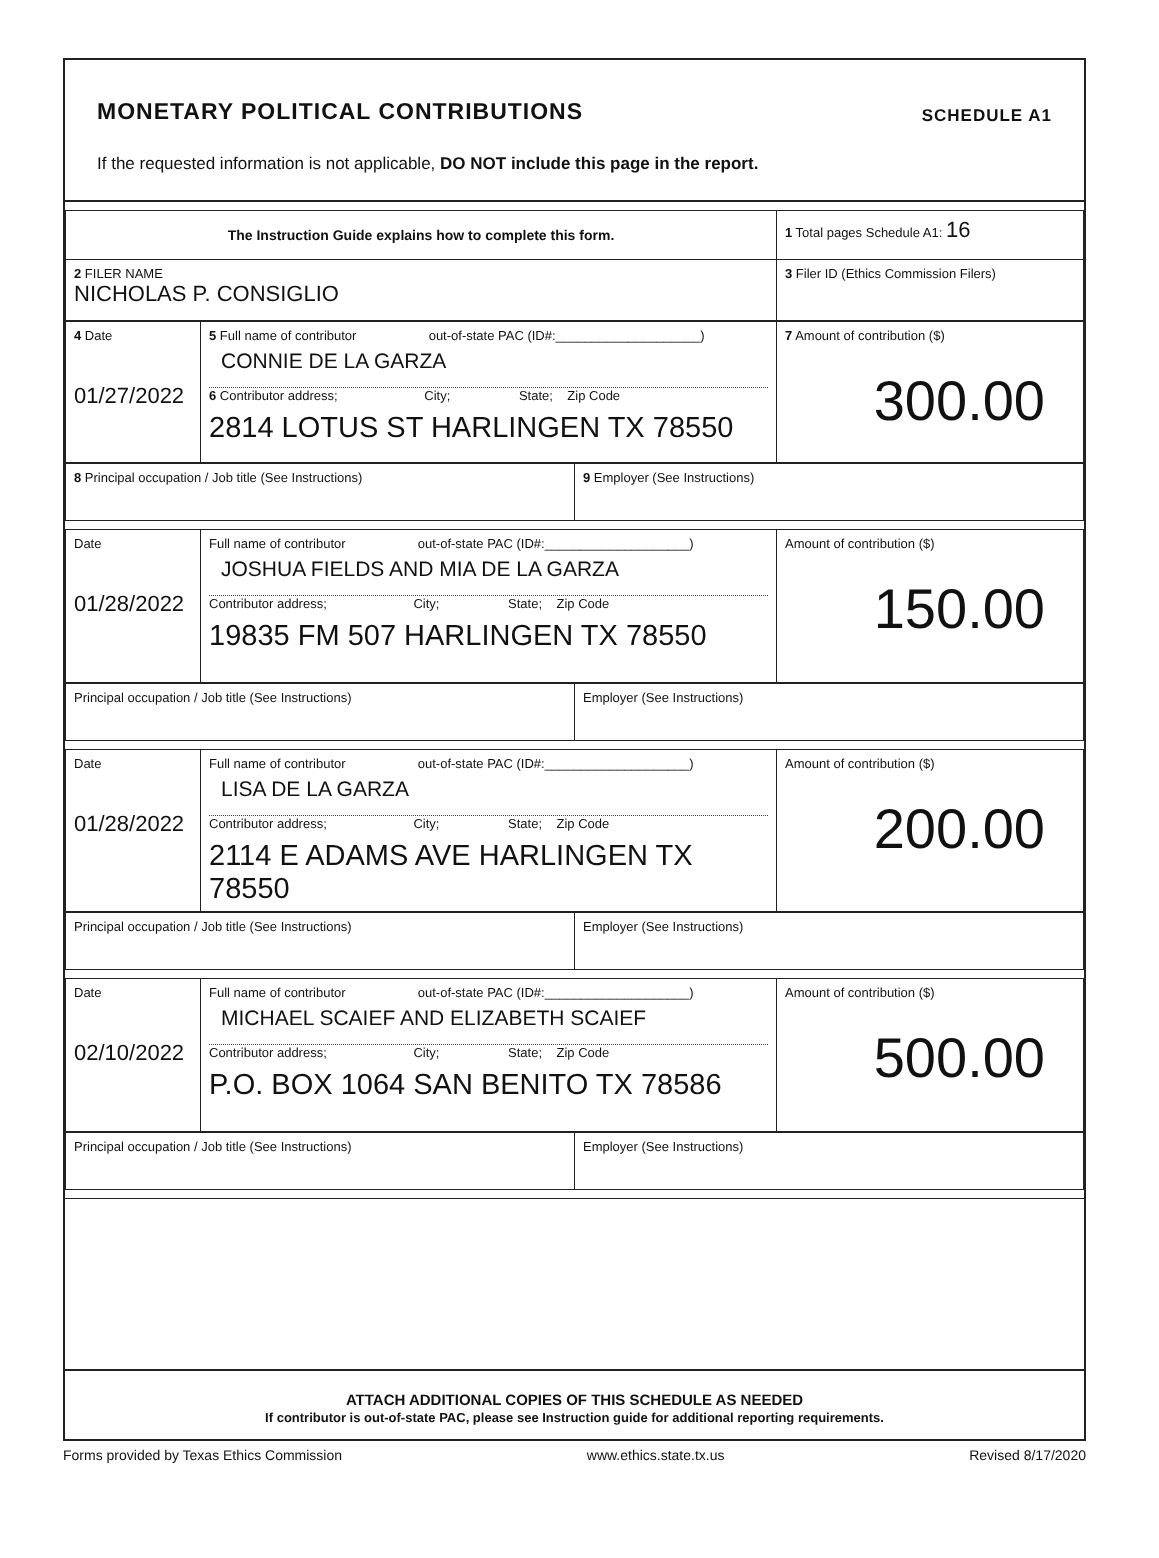MONETARY POLITICAL CONTRIBUTIONS SCHEDULE A1
If the requested information is not applicable, DO NOT include this page in the report.
| The Instruction Guide explains how to complete this form. | 1 Total pages Schedule A1: 16 |
| 2 FILER NAME NICHOLAS P. CONSIGLIO | 3 Filer ID (Ethics Commission Filers) |
| 4 Date 01/27/2022 | 5 Full name of contributor out-of-state PAC (ID#:____________________) CONNIE DE LA GARZA 6 Contributor address; City; State; Zip Code 2814 LOTUS ST HARLINGEN TX 78550 | 7 Amount of contribution ($) 300.00 |
| 8 Principal occupation / Job title (See Instructions) | 9 Employer (See Instructions) |
| Date 01/28/2022 | Full name of contributor out-of-state PAC (ID#:____________________) JOSHUA FIELDS AND MIA DE LA GARZA Contributor address; City; State; Zip Code 19835 FM 507 HARLINGEN TX 78550 | Amount of contribution ($) 150.00 |
| Principal occupation / Job title (See Instructions) | Employer (See Instructions) |
| Date 01/28/2022 | Full name of contributor out-of-state PAC (ID#:____________________) LISA DE LA GARZA Contributor address; City; State; Zip Code 2114 E ADAMS AVE HARLINGEN TX 78550 | Amount of contribution ($) 200.00 |
| Principal occupation / Job title (See Instructions) | Employer (See Instructions) |
| Date 02/10/2022 | Full name of contributor out-of-state PAC (ID#:____________________) MICHAEL SCAIEF AND ELIZABETH SCAIEF Contributor address; City; State; Zip Code P.O. BOX 1064 SAN BENITO TX 78586 | Amount of contribution ($) 500.00 |
| Principal occupation / Job title (See Instructions) | Employer (See Instructions) |
ATTACH ADDITIONAL COPIES OF THIS SCHEDULE AS NEEDED
If contributor is out-of-state PAC, please see Instruction guide for additional reporting requirements.
Forms provided by Texas Ethics Commission www.ethics.state.tx.us Revised 8/17/2020